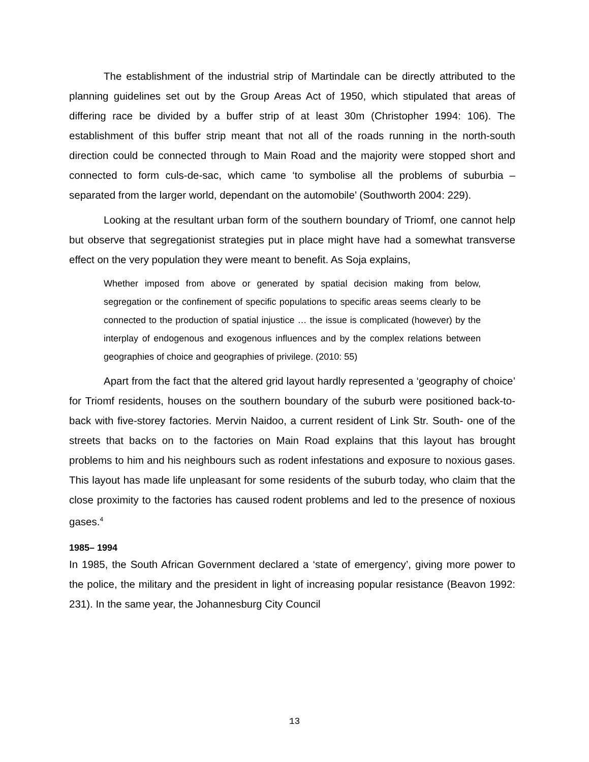The establishment of the industrial strip of Martindale can be directly attributed to the planning guidelines set out by the Group Areas Act of 1950, which stipulated that areas of differing race be divided by a buffer strip of at least 30m (Christopher 1994: 106). The establishment of this buffer strip meant that not all of the roads running in the north-south direction could be connected through to Main Road and the majority were stopped short and connected to form culs-de-sac, which came ‘to symbolise all the problems of suburbia – separated from the larger world, dependant on the automobile’ (Southworth 2004: 229).
Looking at the resultant urban form of the southern boundary of Triomf, one cannot help but observe that segregationist strategies put in place might have had a somewhat transverse effect on the very population they were meant to benefit. As Soja explains,
Whether imposed from above or generated by spatial decision making from below, segregation or the confinement of specific populations to specific areas seems clearly to be connected to the production of spatial injustice … the issue is complicated (however) by the interplay of endogenous and exogenous influences and by the complex relations between geographies of choice and geographies of privilege. (2010: 55)
Apart from the fact that the altered grid layout hardly represented a ‘geography of choice’ for Triomf residents, houses on the southern boundary of the suburb were positioned back-to-back with five-storey factories. Mervin Naidoo, a current resident of Link Str. South- one of the streets that backs on to the factories on Main Road explains that this layout has brought problems to him and his neighbours such as rodent infestations and exposure to noxious gases. This layout has made life unpleasant for some residents of the suburb today, who claim that the close proximity to the factories has caused rodent problems and led to the presence of noxious gases.<sup>4</sup>
1985– 1994
In 1985, the South African Government declared a ‘state of emergency’, giving more power to the police, the military and the president in light of increasing popular resistance (Beavon 1992: 231). In the same year, the Johannesburg City Council
13